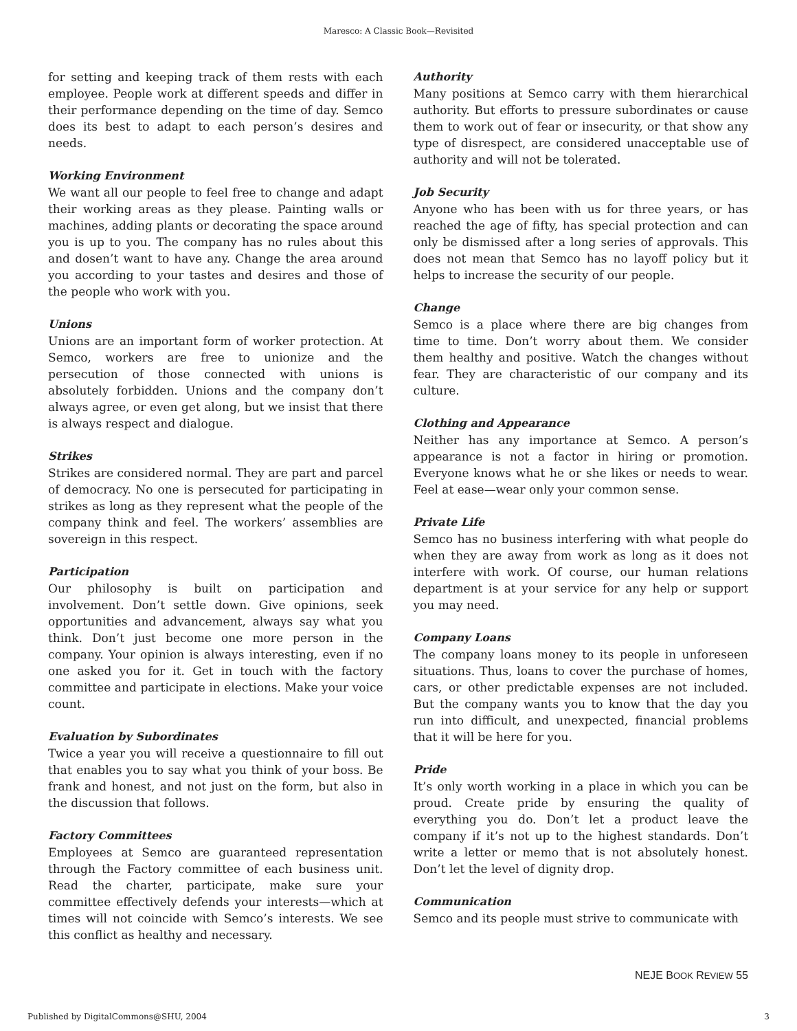Maresco: A Classic Book—Revisited
for setting and keeping track of them rests with each employee. People work at different speeds and differ in their performance depending on the time of day. Semco does its best to adapt to each person’s desires and needs.
Working Environment
We want all our people to feel free to change and adapt their working areas as they please. Painting walls or machines, adding plants or decorating the space around you is up to you. The company has no rules about this and dosen’t want to have any. Change the area around you according to your tastes and desires and those of the people who work with you.
Unions
Unions are an important form of worker protection. At Semco, workers are free to unionize and the persecution of those connected with unions is absolutely forbidden. Unions and the company don’t always agree, or even get along, but we insist that there is always respect and dialogue.
Strikes
Strikes are considered normal. They are part and parcel of democracy. No one is persecuted for participating in strikes as long as they represent what the people of the company think and feel. The workers’ assemblies are sovereign in this respect.
Participation
Our philosophy is built on participation and involvement. Don’t settle down. Give opinions, seek opportunities and advancement, always say what you think. Don’t just become one more person in the company. Your opinion is always interesting, even if no one asked you for it. Get in touch with the factory committee and participate in elections. Make your voice count.
Evaluation by Subordinates
Twice a year you will receive a questionnaire to fill out that enables you to say what you think of your boss. Be frank and honest, and not just on the form, but also in the discussion that follows.
Factory Committees
Employees at Semco are guaranteed representation through the Factory committee of each business unit. Read the charter, participate, make sure your committee effectively defends your interests—which at times will not coincide with Semco’s interests. We see this conflict as healthy and necessary.
Authority
Many positions at Semco carry with them hierarchical authority. But efforts to pressure subordinates or cause them to work out of fear or insecurity, or that show any type of disrespect, are considered unacceptable use of authority and will not be tolerated.
Job Security
Anyone who has been with us for three years, or has reached the age of fifty, has special protection and can only be dismissed after a long series of approvals. This does not mean that Semco has no layoff policy but it helps to increase the security of our people.
Change
Semco is a place where there are big changes from time to time. Don’t worry about them. We consider them healthy and positive. Watch the changes without fear. They are characteristic of our company and its culture.
Clothing and Appearance
Neither has any importance at Semco. A person’s appearance is not a factor in hiring or promotion. Everyone knows what he or she likes or needs to wear. Feel at ease—wear only your common sense.
Private Life
Semco has no business interfering with what people do when they are away from work as long as it does not interfere with work. Of course, our human relations department is at your service for any help or support you may need.
Company Loans
The company loans money to its people in unforeseen situations. Thus, loans to cover the purchase of homes, cars, or other predictable expenses are not included. But the company wants you to know that the day you run into difficult, and unexpected, financial problems that it will be here for you.
Pride
It’s only worth working in a place in which you can be proud. Create pride by ensuring the quality of everything you do. Don’t let a product leave the company if it’s not up to the highest standards. Don’t write a letter or memo that is not absolutely honest. Don’t let the level of dignity drop.
Communication
Semco and its people must strive to communicate with
NEJE BOOK REVIEW 55
Published by DigitalCommons@SHU, 2004 3